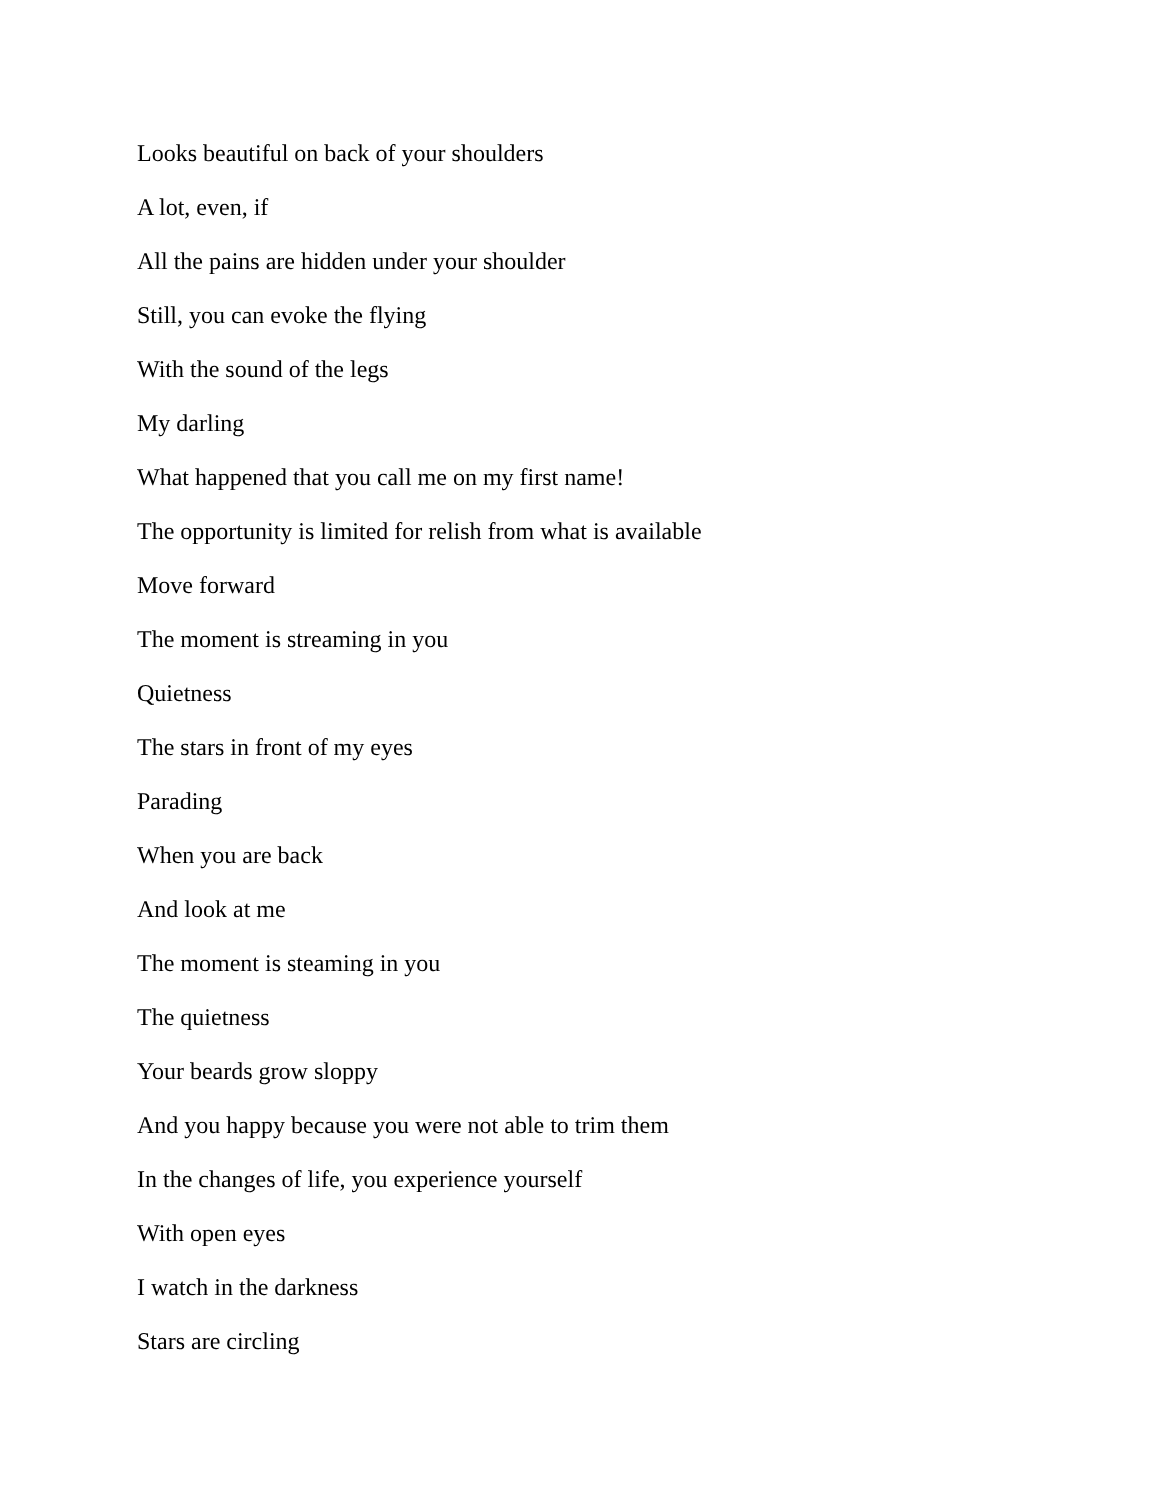Looks beautiful on back of your shoulders
A lot, even, if
All the pains are hidden under your shoulder
Still, you can evoke the flying
With the sound of the legs
My darling
What happened that you call me on my first name!
The opportunity is limited for relish from what is available
Move forward
The moment is streaming in you
Quietness
The stars in front of my eyes
Parading
When you are back
And look at me
The moment is steaming in you
The quietness
Your beards grow sloppy
And you happy because you were not able to trim them
In the changes of life, you experience yourself
With open eyes
I watch in the darkness
Stars are circling